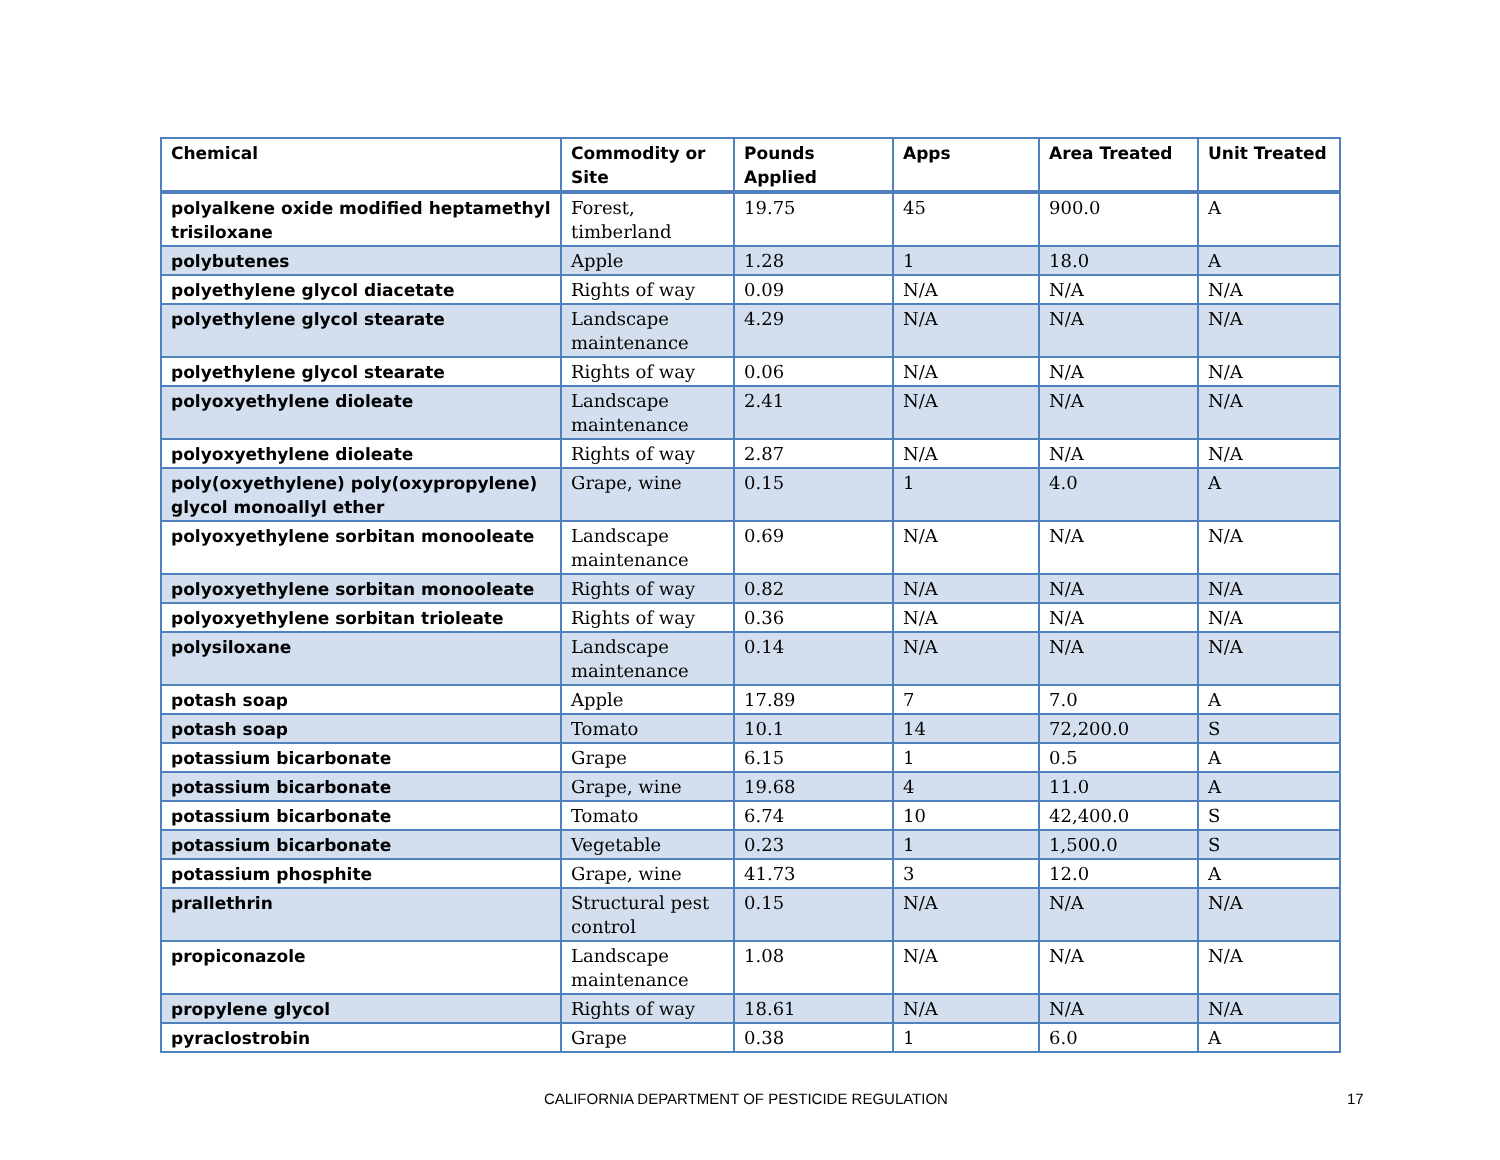| Chemical | Commodity or Site | Pounds Applied | Apps | Area Treated | Unit Treated |
| --- | --- | --- | --- | --- | --- |
| polyalkene oxide modified heptamethyl trisiloxane | Forest, timberland | 19.75 | 45 | 900.0 | A |
| polybutenes | Apple | 1.28 | 1 | 18.0 | A |
| polyethylene glycol diacetate | Rights of way | 0.09 | N/A | N/A | N/A |
| polyethylene glycol stearate | Landscape maintenance | 4.29 | N/A | N/A | N/A |
| polyethylene glycol stearate | Rights of way | 0.06 | N/A | N/A | N/A |
| polyoxyethylene dioleate | Landscape maintenance | 2.41 | N/A | N/A | N/A |
| polyoxyethylene dioleate | Rights of way | 2.87 | N/A | N/A | N/A |
| poly(oxyethylene) poly(oxypropylene) glycol monoallyl ether | Grape, wine | 0.15 | 1 | 4.0 | A |
| polyoxyethylene sorbitan monooleate | Landscape maintenance | 0.69 | N/A | N/A | N/A |
| polyoxyethylene sorbitan monooleate | Rights of way | 0.82 | N/A | N/A | N/A |
| polyoxyethylene sorbitan trioleate | Rights of way | 0.36 | N/A | N/A | N/A |
| polysiloxane | Landscape maintenance | 0.14 | N/A | N/A | N/A |
| potash soap | Apple | 17.89 | 7 | 7.0 | A |
| potash soap | Tomato | 10.1 | 14 | 72,200.0 | S |
| potassium bicarbonate | Grape | 6.15 | 1 | 0.5 | A |
| potassium bicarbonate | Grape, wine | 19.68 | 4 | 11.0 | A |
| potassium bicarbonate | Tomato | 6.74 | 10 | 42,400.0 | S |
| potassium bicarbonate | Vegetable | 0.23 | 1 | 1,500.0 | S |
| potassium phosphite | Grape, wine | 41.73 | 3 | 12.0 | A |
| prallethrin | Structural pest control | 0.15 | N/A | N/A | N/A |
| propiconazole | Landscape maintenance | 1.08 | N/A | N/A | N/A |
| propylene glycol | Rights of way | 18.61 | N/A | N/A | N/A |
| pyraclostrobin | Grape | 0.38 | 1 | 6.0 | A |
CALIFORNIA DEPARTMENT OF PESTICIDE REGULATION 17